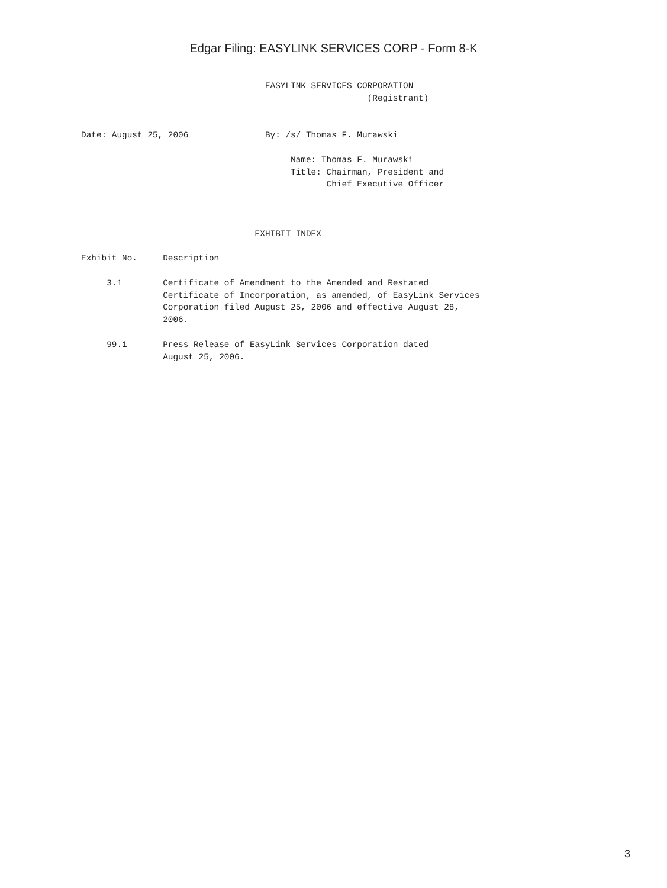Edgar Filing: EASYLINK SERVICES CORP - Form 8-K
                                    EASYLINK SERVICES CORPORATION
                                                        (Registrant)


Date: August 25, 2006               By: /s/ Thomas F. Murawski

                                         Name: Thomas F. Murawski
                                         Title: Chairman, President and
                                                Chief Executive Officer



                                  EXHIBIT INDEX

Exhibit No.     Description

     3.1        Certificate of Amendment to the Amended and Restated
                Certificate of Incorporation, as amended, of EasyLink Services
                Corporation filed August 25, 2006 and effective August 28,
                2006.

     99.1       Press Release of EasyLink Services Corporation dated
                August 25, 2006.
3